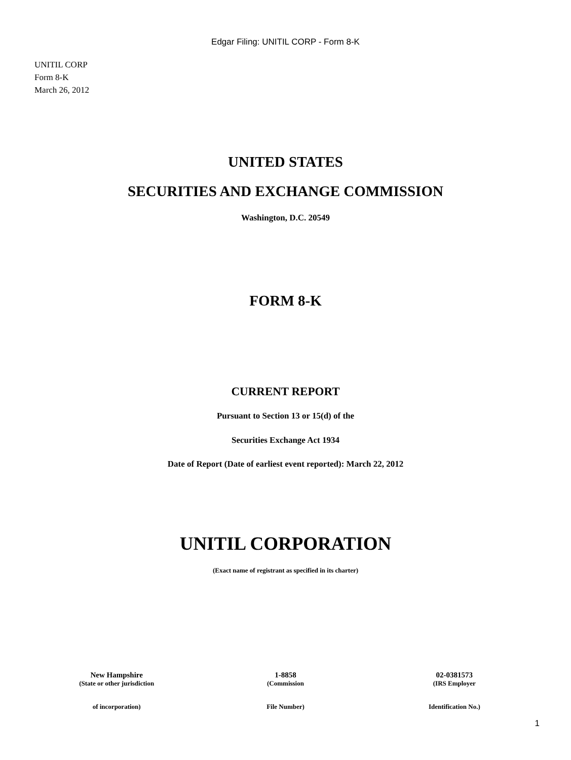Edgar Filing: UNITIL CORP - Form 8-K
UNITIL CORP
Form 8-K
March 26, 2012
UNITED STATES
SECURITIES AND EXCHANGE COMMISSION
Washington, D.C. 20549
FORM 8-K
CURRENT REPORT
Pursuant to Section 13 or 15(d) of the
Securities Exchange Act 1934
Date of Report (Date of earliest event reported): March 22, 2012
UNITIL CORPORATION
(Exact name of registrant as specified in its charter)
| New Hampshire | 1-8858 | 02-0381573 |
| (State or other jurisdiction | (Commission | (IRS Employer |
| of incorporation) | File Number) | Identification No.) |
1